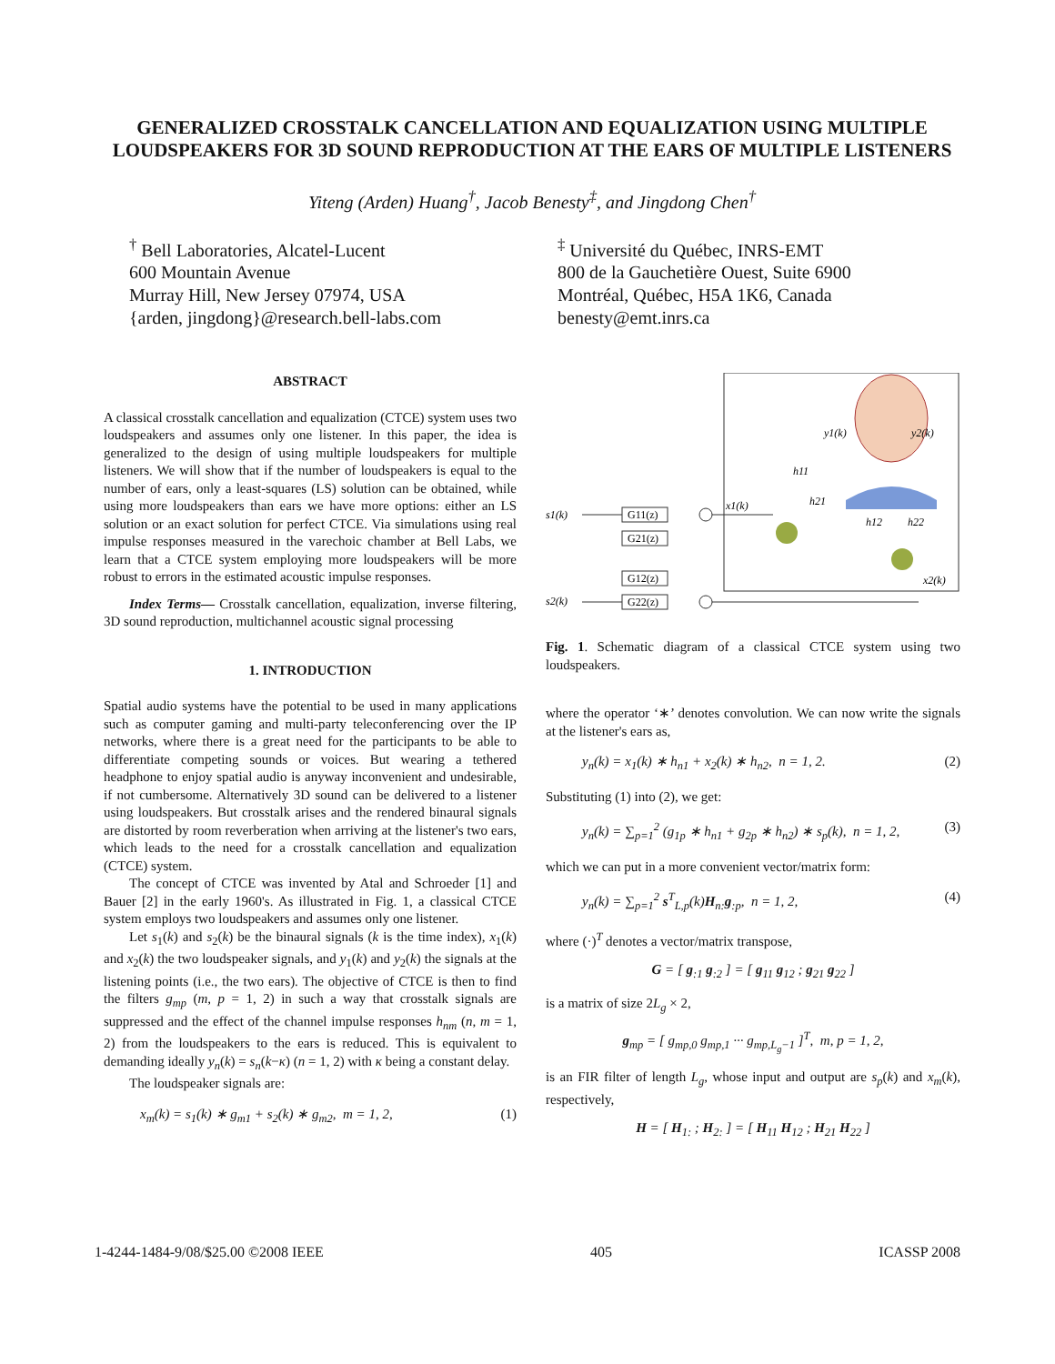GENERALIZED CROSSTALK CANCELLATION AND EQUALIZATION USING MULTIPLE LOUDSPEAKERS FOR 3D SOUND REPRODUCTION AT THE EARS OF MULTIPLE LISTENERS
Yiteng (Arden) Huang<sup>†</sup>, Jacob Benesty<sup>‡</sup>, and Jingdong Chen<sup>†</sup>
<sup>†</sup> Bell Laboratories, Alcatel-Lucent
600 Mountain Avenue
Murray Hill, New Jersey 07974, USA
{arden, jingdong}@research.bell-labs.com
<sup>‡</sup> Université du Québec, INRS-EMT
800 de la Gauchetière Ouest, Suite 6900
Montréal, Québec, H5A 1K6, Canada
benesty@emt.inrs.ca
ABSTRACT
A classical crosstalk cancellation and equalization (CTCE) system uses two loudspeakers and assumes only one listener. In this paper, the idea is generalized to the design of using multiple loudspeakers for multiple listeners. We will show that if the number of loudspeakers is equal to the number of ears, only a least-squares (LS) solution can be obtained, while using more loudspeakers than ears we have more options: either an LS solution or an exact solution for perfect CTCE. Via simulations using real impulse responses measured in the varechoic chamber at Bell Labs, we learn that a CTCE system employing more loudspeakers will be more robust to errors in the estimated acoustic impulse responses.
Index Terms— Crosstalk cancellation, equalization, inverse filtering, 3D sound reproduction, multichannel acoustic signal processing
1. INTRODUCTION
Spatial audio systems have the potential to be used in many applications such as computer gaming and multi-party teleconferencing over the IP networks, where there is a great need for the participants to be able to differentiate competing sounds or voices. But wearing a tethered headphone to enjoy spatial audio is anyway inconvenient and undesirable, if not cumbersome. Alternatively 3D sound can be delivered to a listener using loudspeakers. But crosstalk arises and the rendered binaural signals are distorted by room reverberation when arriving at the listener's two ears, which leads to the need for a crosstalk cancellation and equalization (CTCE) system.
The concept of CTCE was invented by Atal and Schroeder [1] and Bauer [2] in the early 1960's. As illustrated in Fig. 1, a classical CTCE system employs two loudspeakers and assumes only one listener.
Let s<sub>1</sub>(k) and s<sub>2</sub>(k) be the binaural signals (k is the time index), x<sub>1</sub>(k) and x<sub>2</sub>(k) the two loudspeaker signals, and y<sub>1</sub>(k) and y<sub>2</sub>(k) the signals at the listening points (i.e., the two ears). The objective of CTCE is then to find the filters g<sub>mp</sub> (m, p = 1, 2) in such a way that crosstalk signals are suppressed and the effect of the channel impulse responses h<sub>nm</sub> (n, m = 1, 2) from the loudspeakers to the ears is reduced. This is equivalent to demanding ideally y<sub>n</sub>(k) = s<sub>n</sub>(k−κ) (n = 1, 2) with κ being a constant delay.
The loudspeaker signals are:
x<sub>m</sub>(k) = s<sub>1</sub>(k) ∗ g<sub>m1</sub> + s<sub>2</sub>(k) ∗ g<sub>m2</sub>, m = 1, 2, (1)
y1(k)
y2(k)
s1(k)
s2(k)
G11(z)
G21(z)
G12(z)
G22(z)
x1(k)
x2(k)
h11
h21
h12
h22
Fig. 1. Schematic diagram of a classical CTCE system using two loudspeakers.
where the operator ‘∗’ denotes convolution. We can now write the signals at the listener's ears as,
y<sub>n</sub>(k) = x<sub>1</sub>(k) ∗ h<sub>n1</sub> + x<sub>2</sub>(k) ∗ h<sub>n2</sub>, n = 1, 2. (2)
Substituting (1) into (2), we get:
y<sub>n</sub>(k) = ∑<sub>p=1</sub><sup>2</sup> (g<sub>1p</sub> ∗ h<sub>n1</sub> + g<sub>2p</sub> ∗ h<sub>n2</sub>) ∗ s<sub>p</sub>(k), n = 1, 2, (3)
which we can put in a more convenient vector/matrix form:
y<sub>n</sub>(k) = ∑<sub>p=1</sub><sup>2</sup> s<sup>T</sup><sub>L,p</sub>(k)H<sub>n:</sub>g<sub>:p</sub>, n = 1, 2, (4)
where (·)<sup>T</sup> denotes a vector/matrix transpose,
G = [ g<sub>:1</sub> g<sub>:2</sub> ] = [ g<sub>11</sub> g<sub>12</sub> ; g<sub>21</sub> g<sub>22</sub> ]
is a matrix of size 2L<sub>g</sub> × 2,
g<sub>mp</sub> = [ g<sub>mp,0</sub> g<sub>mp,1</sub> ··· g<sub>mp,L<sub>g</sub>−1</sub> ]<sup>T</sup>, m, p = 1, 2,
is an FIR filter of length L<sub>g</sub>, whose input and output are s<sub>p</sub>(k) and x<sub>m</sub>(k), respectively,
H = [ H<sub>1:</sub> ; H<sub>2:</sub> ] = [ H<sub>11</sub> H<sub>12</sub> ; H<sub>21</sub> H<sub>22</sub> ]
1-4244-1484-9/08/$25.00 ©2008 IEEE 405 ICASSP 2008